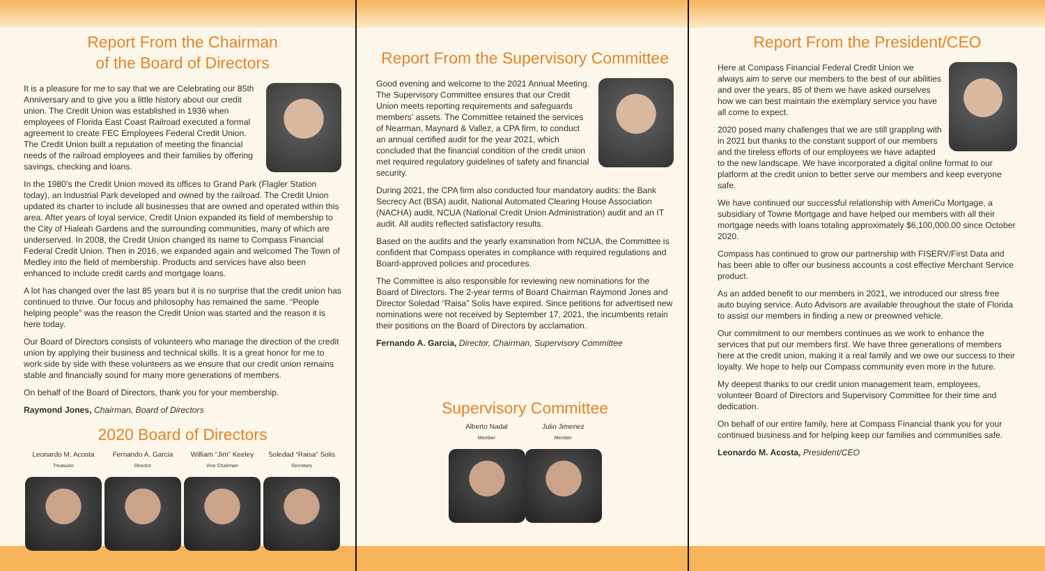Report From the Chairman
of the Board of Directors
It is a pleasure for me to say that we are Celebrating our 85th Anniversary and to give you a little history about our credit union. The Credit Union was established in 1936 when employees of Florida East Coast Railroad executed a formal agreement to create FEC Employees Federal Credit Union. The Credit Union built a reputation of meeting the financial needs of the railroad employees and their families by offering savings, checking and loans.
In the 1980’s the Credit Union moved its offices to Grand Park (Flagler Station today), an Industrial Park developed and owned by the railroad. The Credit Union updated its charter to include all businesses that are owned and operated within this area. After years of loyal service, Credit Union expanded its field of membership to the City of Hialeah Gardens and the surrounding communities, many of which are underserved. In 2008, the Credit Union changed its name to Compass Financial Federal Credit Union. Then in 2016, we expanded again and welcomed The Town of Medley into the field of membership. Products and services have also been enhanced to include credit cards and mortgage loans.
A lot has changed over the last 85 years but it is no surprise that the credit union has continued to thrive. Our focus and philosophy has remained the same. “People helping people” was the reason the Credit Union was started and the reason it is here today.
Our Board of Directors consists of volunteers who manage the direction of the credit union by applying their business and technical skills. It is a great honor for me to work side by side with these volunteers as we ensure that our credit union remains stable and financially sound for many more generations of members.
On behalf of the Board of Directors, thank you for your membership.
Raymond Jones, Chairman, Board of Directors
2020 Board of Directors
Leonardo M. Acosta
Treasurer
Fernando A. Garcia
Director
William “Jim” Keeley
Vice Chairman
Soledad “Raisa” Solis
Secretary
Report From the Supervisory Committee
Good evening and welcome to the 2021 Annual Meeting. The Supervisory Committee ensures that our Credit Union meets reporting requirements and safeguards members’ assets. The Committee retained the services of Nearman, Maynard & Vallez, a CPA firm, to conduct an annual certified audit for the year 2021, which concluded that the financial condition of the credit union met required regulatory guidelines of safety and financial security.
During 2021, the CPA firm also conducted four mandatory audits: the Bank Secrecy Act (BSA) audit, National Automated Clearing House Association (NACHA) audit, NCUA (National Credit Union Administration) audit and an IT audit. All audits reflected satisfactory results.
Based on the audits and the yearly examination from NCUA, the Committee is confident that Compass operates in compliance with required regulations and Board-approved policies and procedures.
The Committee is also responsible for reviewing new nominations for the Board of Directors. The 2-year terms of Board Chairman Raymond Jones and Director Soledad “Raisa” Solis have expired. Since petitions for advertised new nominations were not received by September 17, 2021, the incumbents retain their positions on the Board of Directors by acclamation.
Fernando A. Garcia, Director, Chairman, Supervisory Committee
Supervisory Committee
Alberto Nadal
Member
Julio Jimenez
Member
Report From the President/CEO
Here at Compass Financial Federal Credit Union we always aim to serve our members to the best of our abilities and over the years, 85 of them we have asked ourselves how we can best maintain the exemplary service you have all come to expect.
2020 posed many challenges that we are still grappling with in 2021 but thanks to the constant support of our members and the tireless efforts of our employees we have adapted to the new landscape. We have incorporated a digital online format to our platform at the credit union to better serve our members and keep everyone safe.
We have continued our successful relationship with AmeriCu Mortgage, a subsidiary of Towne Mortgage and have helped our members with all their mortgage needs with loans totaling approximately $6,100,000.00 since October 2020.
Compass has continued to grow our partnership with FISERV/First Data and has been able to offer our business accounts a cost effective Merchant Service product.
As an added benefit to our members in 2021, we introduced our stress free auto buying service. Auto Advisors are available throughout the state of Florida to assist our members in finding a new or preowned vehicle.
Our commitment to our members continues as we work to enhance the services that put our members first. We have three generations of members here at the credit union, making it a real family and we owe our success to their loyalty. We hope to help our Compass community even more in the future.
My deepest thanks to our credit union management team, employees, volunteer Board of Directors and Supervisory Committee for their time and dedication.
On behalf of our entire family, here at Compass Financial thank you for your continued business and for helping keep our families and communities safe.
Leonardo M. Acosta, President/CEO